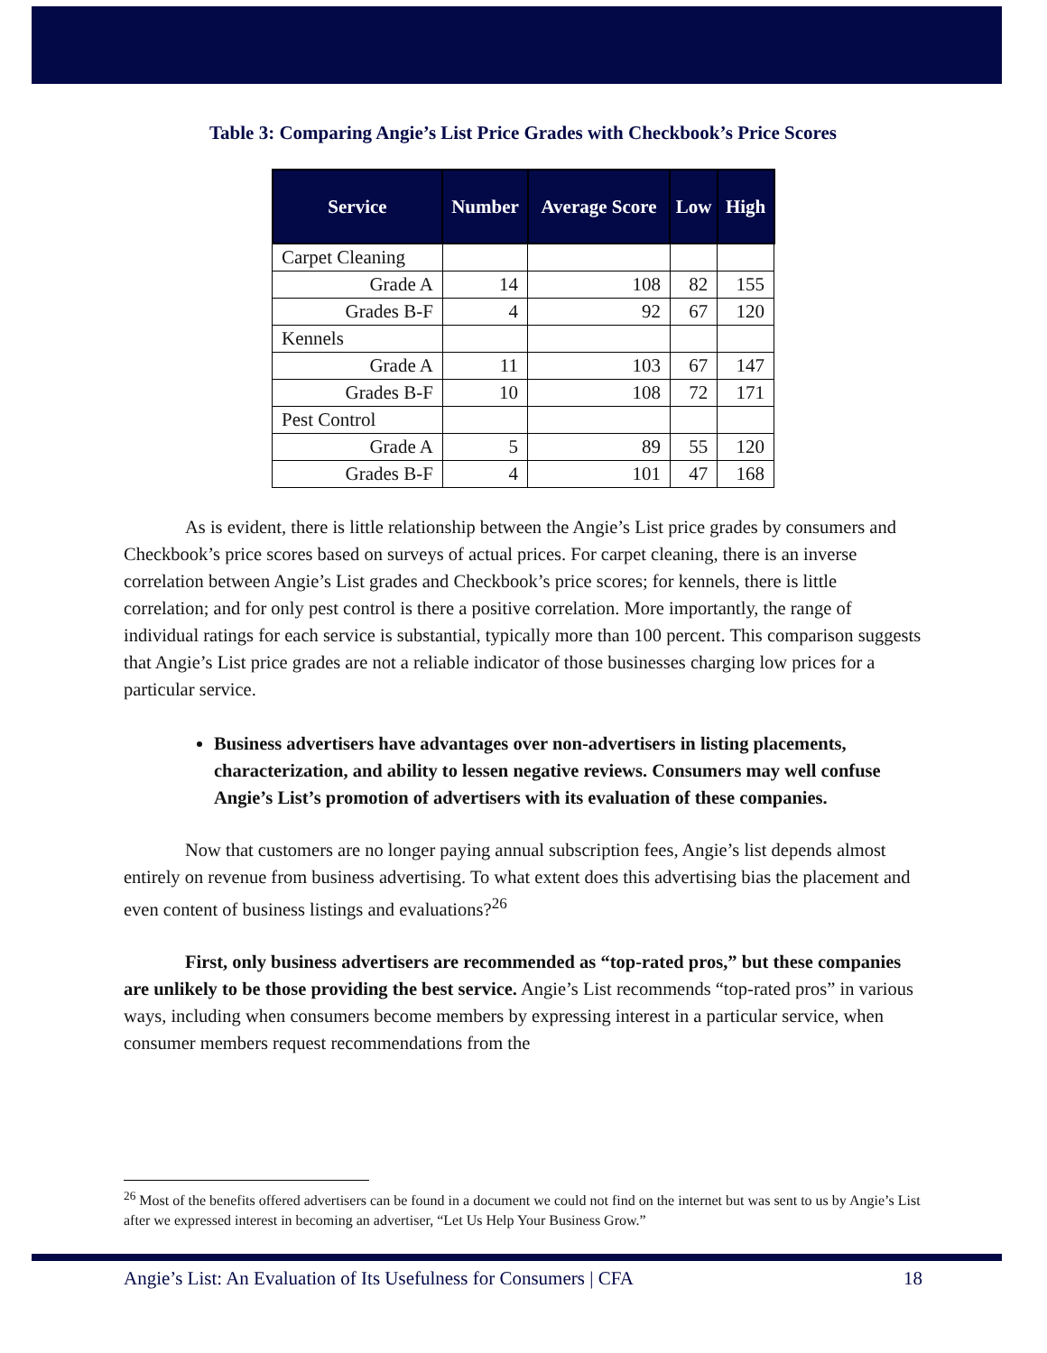Table 3: Comparing Angie’s List Price Grades with Checkbook’s Price Scores
| Service | Number | Average Score | Low | High |
| --- | --- | --- | --- | --- |
| Carpet Cleaning | | | | |
| Grade A | 14 | 108 | 82 | 155 |
| Grades B-F | 4 | 92 | 67 | 120 |
| Kennels | | | | |
| Grade A | 11 | 103 | 67 | 147 |
| Grades B-F | 10 | 108 | 72 | 171 |
| Pest Control | | | | |
| Grade A | 5 | 89 | 55 | 120 |
| Grades B-F | 4 | 101 | 47 | 168 |
As is evident, there is little relationship between the Angie’s List price grades by consumers and Checkbook’s price scores based on surveys of actual prices. For carpet cleaning, there is an inverse correlation between Angie’s List grades and Checkbook’s price scores; for kennels, there is little correlation; and for only pest control is there a positive correlation. More importantly, the range of individual ratings for each service is substantial, typically more than 100 percent. This comparison suggests that Angie’s List price grades are not a reliable indicator of those businesses charging low prices for a particular service.
Business advertisers have advantages over non-advertisers in listing placements, characterization, and ability to lessen negative reviews. Consumers may well confuse Angie’s List’s promotion of advertisers with its evaluation of these companies.
Now that customers are no longer paying annual subscription fees, Angie’s list depends almost entirely on revenue from business advertising. To what extent does this advertising bias the placement and even content of business listings and evaluations?<sup>26</sup>
First, only business advertisers are recommended as “top-rated pros,” but these companies are unlikely to be those providing the best service. Angie’s List recommends “top-rated pros” in various ways, including when consumers become members by expressing interest in a particular service, when consumer members request recommendations from the
<sup>26</sup> Most of the benefits offered advertisers can be found in a document we could not find on the internet but was sent to us by Angie’s List after we expressed interest in becoming an advertiser, “Let Us Help Your Business Grow.”
Angie’s List: An Evaluation of Its Usefulness for Consumers | CFA 18